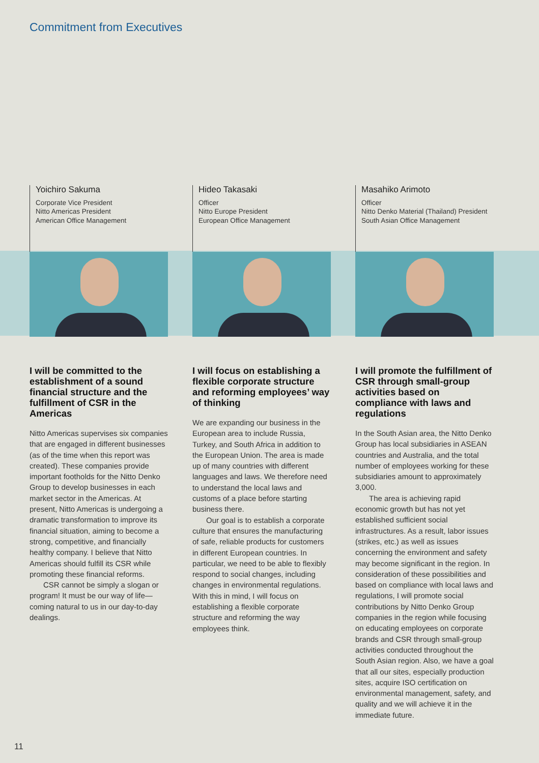Commitment from Executives
Yoichiro Sakuma
Corporate Vice President
Nitto Americas President
American Office Management
I will be committed to the establishment of a sound financial structure and the fulfillment of CSR in the Americas
Nitto Americas supervises six companies that are engaged in different businesses (as of the time when this report was created). These companies provide important footholds for the Nitto Denko Group to develop businesses in each market sector in the Americas. At present, Nitto Americas is undergoing a dramatic transformation to improve its financial situation, aiming to become a strong, competitive, and financially healthy company. I believe that Nitto Americas should fulfill its CSR while promoting these financial reforms.
CSR cannot be simply a slogan or program! It must be our way of life—coming natural to us in our day-to-day dealings.
Hideo Takasaki
Officer
Nitto Europe President
European Office Management
I will focus on establishing a flexible corporate structure and reforming employees’ way of thinking
We are expanding our business in the European area to include Russia, Turkey, and South Africa in addition to the European Union. The area is made up of many countries with different languages and laws. We therefore need to understand the local laws and customs of a place before starting business there.
Our goal is to establish a corporate culture that ensures the manufacturing of safe, reliable products for customers in different European countries. In particular, we need to be able to flexibly respond to social changes, including changes in environmental regulations. With this in mind, I will focus on establishing a flexible corporate structure and reforming the way employees think.
Masahiko Arimoto
Officer
Nitto Denko Material (Thailand) President
South Asian Office Management
I will promote the fulfillment of CSR through small-group activities based on compliance with laws and regulations
In the South Asian area, the Nitto Denko Group has local subsidiaries in ASEAN countries and Australia, and the total number of employees working for these subsidiaries amount to approximately 3,000.
The area is achieving rapid economic growth but has not yet established sufficient social infrastructures. As a result, labor issues (strikes, etc.) as well as issues concerning the environment and safety may become significant in the region. In consideration of these possibilities and based on compliance with local laws and regulations, I will promote social contributions by Nitto Denko Group companies in the region while focusing on educating employees on corporate brands and CSR through small-group activities conducted throughout the South Asian region. Also, we have a goal that all our sites, especially production sites, acquire ISO certification on environmental management, safety, and quality and we will achieve it in the immediate future.
11